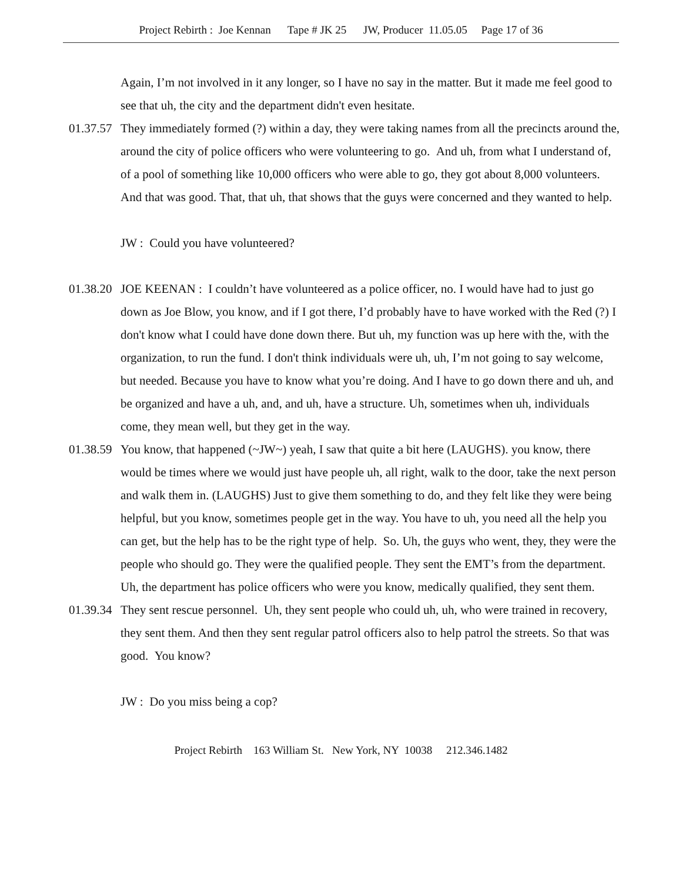Project Rebirth : Joe Kennan Tape # JK 25 JW, Producer 11.05.05 Page 17 of 36
Again, I’m not involved in it any longer, so I have no say in the matter. But it made me feel good to see that uh, the city and the department didn't even hesitate.
01.37.57 They immediately formed (?) within a day, they were taking names from all the precincts around the, around the city of police officers who were volunteering to go. And uh, from what I understand of, of a pool of something like 10,000 officers who were able to go, they got about 8,000 volunteers. And that was good. That, that uh, that shows that the guys were concerned and they wanted to help.
JW : Could you have volunteered?
01.38.20 JOE KEENAN : I couldn’t have volunteered as a police officer, no. I would have had to just go down as Joe Blow, you know, and if I got there, I’d probably have to have worked with the Red (?) I don't know what I could have done down there. But uh, my function was up here with the, with the organization, to run the fund. I don't think individuals were uh, uh, I’m not going to say welcome, but needed. Because you have to know what you’re doing. And I have to go down there and uh, and be organized and have a uh, and, and uh, have a structure. Uh, sometimes when uh, individuals come, they mean well, but they get in the way.
01.38.59 You know, that happened (~JW~) yeah, I saw that quite a bit here (LAUGHS). you know, there would be times where we would just have people uh, all right, walk to the door, take the next person and walk them in. (LAUGHS) Just to give them something to do, and they felt like they were being helpful, but you know, sometimes people get in the way. You have to uh, you need all the help you can get, but the help has to be the right type of help. So. Uh, the guys who went, they, they were the people who should go. They were the qualified people. They sent the EMT’s from the department. Uh, the department has police officers who were you know, medically qualified, they sent them.
01.39.34 They sent rescue personnel. Uh, they sent people who could uh, uh, who were trained in recovery, they sent them. And then they sent regular patrol officers also to help patrol the streets. So that was good. You know?
JW : Do you miss being a cop?
Project Rebirth 163 William St. New York, NY 10038 212.346.1482